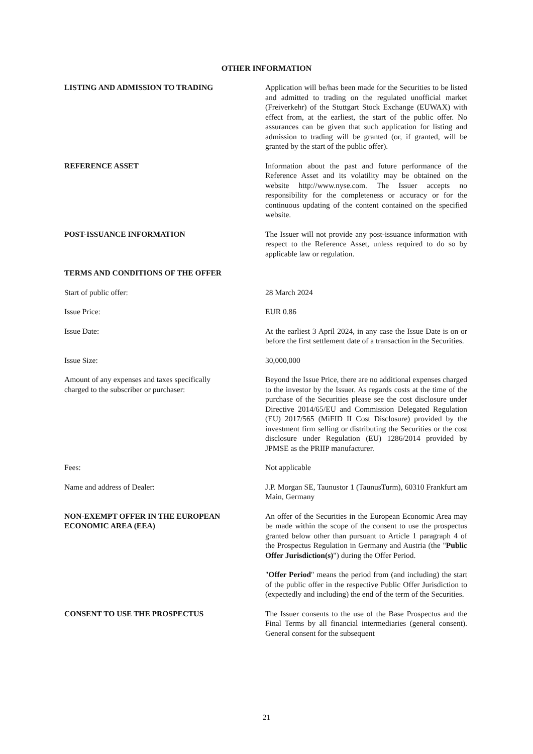OTHER INFORMATION
LISTING AND ADMISSION TO TRADING Application will be/has been made for the Securities to be listed and admitted to trading on the regulated unofficial market (Freiverkehr) of the Stuttgart Stock Exchange (EUWAX) with effect from, at the earliest, the start of the public offer. No assurances can be given that such application for listing and admission to trading will be granted (or, if granted, will be granted by the start of the public offer).
REFERENCE ASSET Information about the past and future performance of the Reference Asset and its volatility may be obtained on the website http://www.nyse.com. The Issuer accepts no responsibility for the completeness or accuracy or for the continuous updating of the content contained on the specified website.
POST-ISSUANCE INFORMATION The Issuer will not provide any post-issuance information with respect to the Reference Asset, unless required to do so by applicable law or regulation.
TERMS AND CONDITIONS OF THE OFFER
Start of public offer: 28 March 2024
Issue Price: EUR 0.86
Issue Date: At the earliest 3 April 2024, in any case the Issue Date is on or before the first settlement date of a transaction in the Securities.
Issue Size: 30,000,000
Amount of any expenses and taxes specifically
charged to the subscriber or purchaser:
Beyond the Issue Price, there are no additional expenses charged to the investor by the Issuer. As regards costs at the time of the purchase of the Securities please see the cost disclosure under Directive 2014/65/EU and Commission Delegated Regulation (EU) 2017/565 (MiFID II Cost Disclosure) provided by the investment firm selling or distributing the Securities or the cost disclosure under Regulation (EU) 1286/2014 provided by JPMSE as the PRIIP manufacturer.
Fees: Not applicable
Name and address of Dealer: J.P. Morgan SE, Taunustor 1 (TaunusTurm), 60310 Frankfurt am Main, Germany
NON-EXEMPT OFFER IN THE EUROPEAN
ECONOMIC AREA (EEA)
An offer of the Securities in the European Economic Area may be made within the scope of the consent to use the prospectus granted below other than pursuant to Article 1 paragraph 4 of the Prospectus Regulation in Germany and Austria (the "Public Offer Jurisdiction(s)") during the Offer Period.
"Offer Period" means the period from (and including) the start of the public offer in the respective Public Offer Jurisdiction to (expectedly and including) the end of the term of the Securities.
CONSENT TO USE THE PROSPECTUS The Issuer consents to the use of the Base Prospectus and the Final Terms by all financial intermediaries (general consent). General consent for the subsequent
21